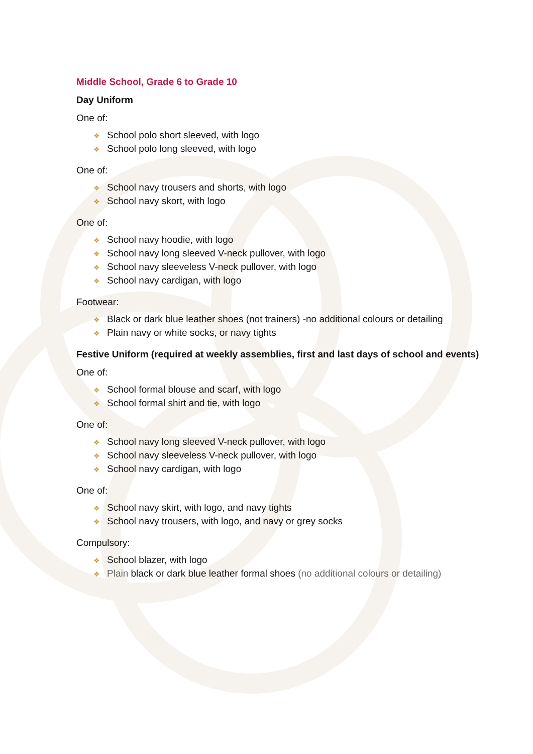Middle School, Grade 6 to Grade 10
Day Uniform
One of:
❖ School polo short sleeved, with logo
❖ School polo long sleeved, with logo
One of:
❖ School navy trousers and shorts, with logo
❖ School navy skort, with logo
One of:
❖ School navy hoodie, with logo
❖ School navy long sleeved V-neck pullover, with logo
❖ School navy sleeveless V-neck pullover, with logo
❖ School navy cardigan, with logo
Footwear:
❖ Black or dark blue leather shoes (not trainers) -no additional colours or detailing
❖ Plain navy or white socks, or navy tights
Festive Uniform (required at weekly assemblies, first and last days of school and events)
One of:
❖ School formal blouse and scarf, with logo
❖ School formal shirt and tie, with logo
One of:
❖ School navy long sleeved V-neck pullover, with logo
❖ School navy sleeveless V-neck pullover, with logo
❖ School navy cardigan, with logo
One of:
❖ School navy skirt, with logo, and navy tights
❖ School navy trousers, with logo, and navy or grey socks
Compulsory:
❖ School blazer, with logo
❖ Plain black or dark blue leather formal shoes (no additional colours or detailing)